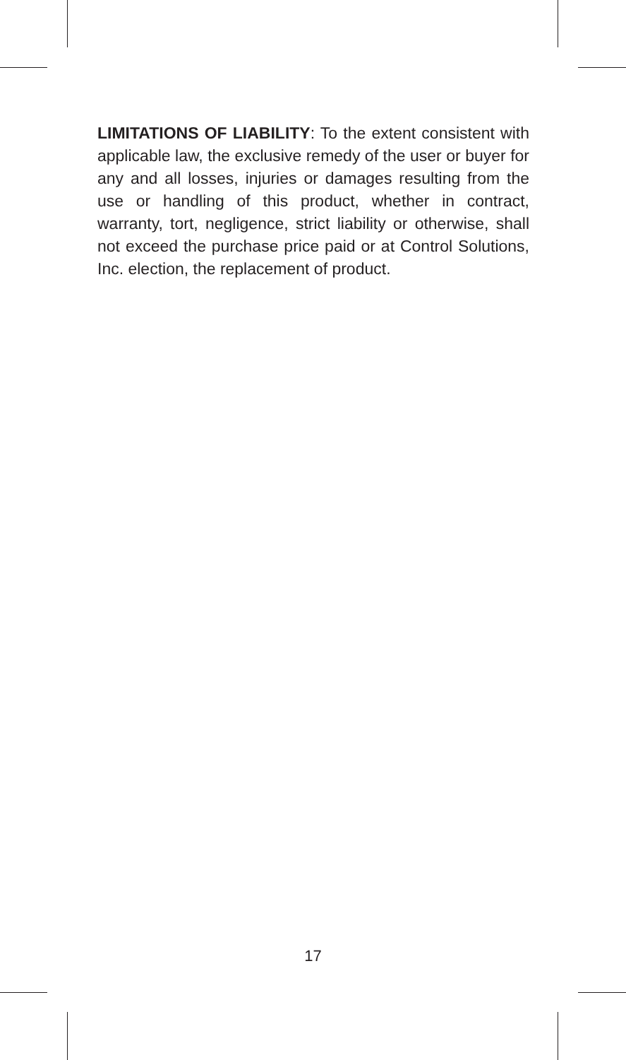LIMITATIONS OF LIABILITY: To the extent consistent with applicable law, the exclusive remedy of the user or buyer for any and all losses, injuries or damages resulting from the use or handling of this product, whether in contract, warranty, tort, negligence, strict liability or otherwise, shall not exceed the purchase price paid or at Control Solutions, Inc. election, the replacement of product.
17